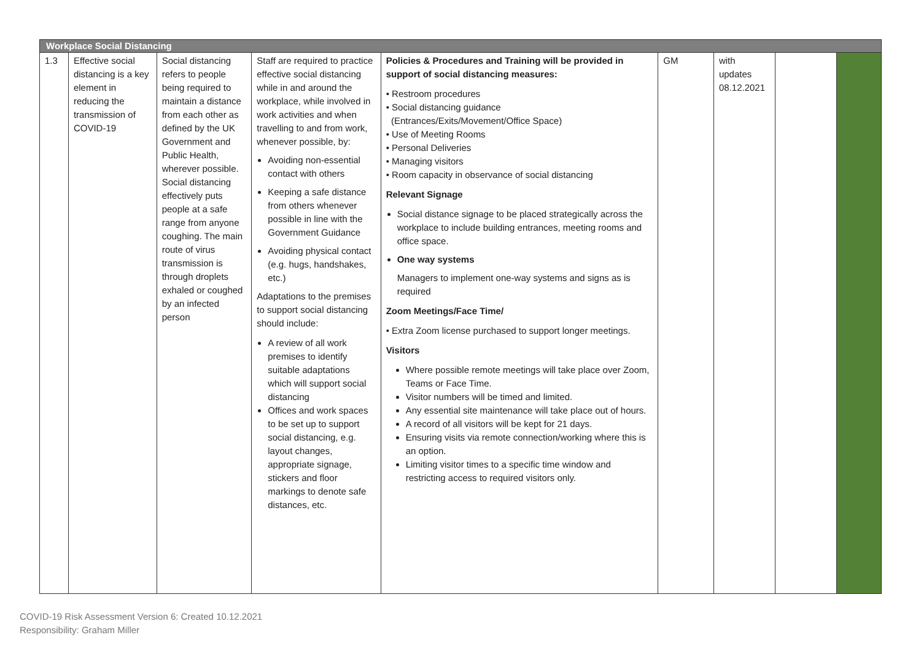| Workplace Social Distancing | | | | | | | | |
| 1.3 | Effective social distancing is a key element in reducing the transmission of COVID-19 | Social distancing refers to people being required to maintain a distance from each other as defined by the UK Government and Public Health, wherever possible. Social distancing effectively puts people at a safe range from anyone coughing. The main route of virus transmission is through droplets exhaled or coughed by an infected person | Staff are required to practice effective social distancing while in and around the workplace, while involved in work activities and when travelling to and from work, whenever possible, by: Avoiding non-essential contact with others Keeping a safe distance from others whenever possible in line with the Government Guidance Avoiding physical contact (e.g. hugs, handshakes, etc.) Adaptations to the premises to support social distancing should include: A review of all work premises to identify suitable adaptations which will support social distancing Offices and work spaces to be set up to support social distancing, e.g. layout changes, appropriate signage, stickers and floor markings to denote safe distances, etc. | Policies & Procedures and Training will be provided in support of social distancing measures: • Restroom procedures • Social distancing guidance (Entrances/Exits/Movement/Office Space) • Use of Meeting Rooms • Personal Deliveries • Managing visitors • Room capacity in observance of social distancing Relevant Signage Social distance signage to be placed strategically across the workplace to include building entrances, meeting rooms and office space. One way systems Managers to implement one-way systems and signs as is required Zoom Meetings/Face Time/ • Extra Zoom license purchased to support longer meetings. Visitors Where possible remote meetings will take place over Zoom, Teams or Face Time. Visitor numbers will be timed and limited. Any essential site maintenance will take place out of hours. A record of all visitors will be kept for 21 days. Ensuring visits via remote connection/working where this is an option. Limiting visitor times to a specific time window and restricting access to required visitors only. | GM | with updates 08.12.2021 | | |
COVID-19 Risk Assessment Version 6: Created 10.12.2021
Responsibility: Graham Miller